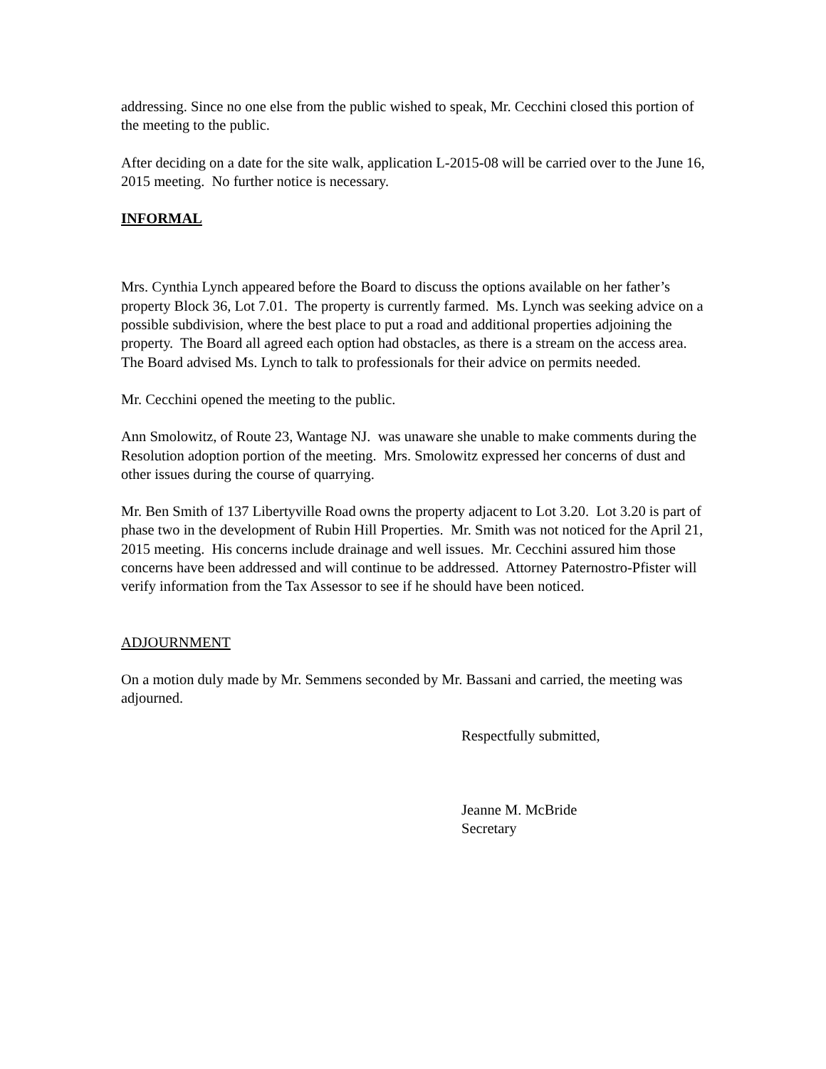addressing. Since no one else from the public wished to speak, Mr. Cecchini closed this portion of the meeting to the public.
After deciding on a date for the site walk, application L-2015-08 will be carried over to the June 16, 2015 meeting. No further notice is necessary.
INFORMAL
Mrs. Cynthia Lynch appeared before the Board to discuss the options available on her father’s property Block 36, Lot 7.01. The property is currently farmed. Ms. Lynch was seeking advice on a possible subdivision, where the best place to put a road and additional properties adjoining the property. The Board all agreed each option had obstacles, as there is a stream on the access area. The Board advised Ms. Lynch to talk to professionals for their advice on permits needed.
Mr. Cecchini opened the meeting to the public.
Ann Smolowitz, of Route 23, Wantage NJ. was unaware she unable to make comments during the Resolution adoption portion of the meeting. Mrs. Smolowitz expressed her concerns of dust and other issues during the course of quarrying.
Mr. Ben Smith of 137 Libertyville Road owns the property adjacent to Lot 3.20. Lot 3.20 is part of phase two in the development of Rubin Hill Properties. Mr. Smith was not noticed for the April 21, 2015 meeting. His concerns include drainage and well issues. Mr. Cecchini assured him those concerns have been addressed and will continue to be addressed. Attorney Paternostro-Pfister will verify information from the Tax Assessor to see if he should have been noticed.
ADJOURNMENT
On a motion duly made by Mr. Semmens seconded by Mr. Bassani and carried, the meeting was adjourned.
Respectfully submitted,
Jeanne M. McBride
Secretary